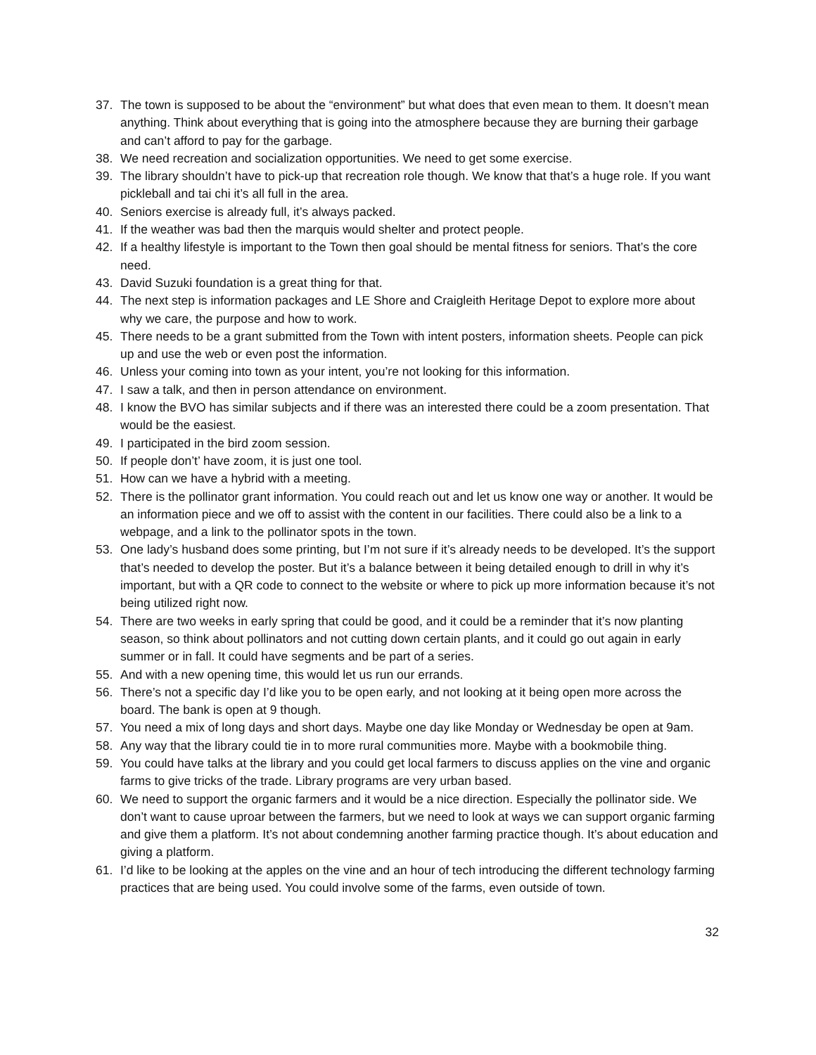37. The town is supposed to be about the “environment” but what does that even mean to them. It doesn’t mean anything. Think about everything that is going into the atmosphere because they are burning their garbage and can’t afford to pay for the garbage.
38. We need recreation and socialization opportunities. We need to get some exercise.
39. The library shouldn’t have to pick-up that recreation role though. We know that that’s a huge role. If you want pickleball and tai chi it’s all full in the area.
40. Seniors exercise is already full, it’s always packed.
41. If the weather was bad then the marquis would shelter and protect people.
42. If a healthy lifestyle is important to the Town then goal should be mental fitness for seniors. That’s the core need.
43. David Suzuki foundation is a great thing for that.
44. The next step is information packages and LE Shore and Craigleith Heritage Depot to explore more about why we care, the purpose and how to work.
45. There needs to be a grant submitted from the Town with intent posters, information sheets. People can pick up and use the web or even post the information.
46. Unless your coming into town as your intent, you’re not looking for this information.
47. I saw a talk, and then in person attendance on environment.
48. I know the BVO has similar subjects and if there was an interested there could be a zoom presentation. That would be the easiest.
49. I participated in the bird zoom session.
50. If people don’t’ have zoom, it is just one tool.
51. How can we have a hybrid with a meeting.
52. There is the pollinator grant information. You could reach out and let us know one way or another. It would be an information piece and we off to assist with the content in our facilities. There could also be a link to a webpage, and a link to the pollinator spots in the town.
53. One lady’s husband does some printing, but I’m not sure if it’s already needs to be developed. It’s the support that’s needed to develop the poster. But it’s a balance between it being detailed enough to drill in why it’s important, but with a QR code to connect to the website or where to pick up more information because it’s not being utilized right now.
54. There are two weeks in early spring that could be good, and it could be a reminder that it’s now planting season, so think about pollinators and not cutting down certain plants, and it could go out again in early summer or in fall. It could have segments and be part of a series.
55. And with a new opening time, this would let us run our errands.
56. There’s not a specific day I’d like you to be open early, and not looking at it being open more across the board. The bank is open at 9 though.
57. You need a mix of long days and short days. Maybe one day like Monday or Wednesday be open at 9am.
58. Any way that the library could tie in to more rural communities more. Maybe with a bookmobile thing.
59. You could have talks at the library and you could get local farmers to discuss applies on the vine and organic farms to give tricks of the trade. Library programs are very urban based.
60. We need to support the organic farmers and it would be a nice direction. Especially the pollinator side. We don’t want to cause uproar between the farmers, but we need to look at ways we can support organic farming and give them a platform. It’s not about condemning another farming practice though. It’s about education and giving a platform.
61. I’d like to be looking at the apples on the vine and an hour of tech introducing the different technology farming practices that are being used. You could involve some of the farms, even outside of town.
32